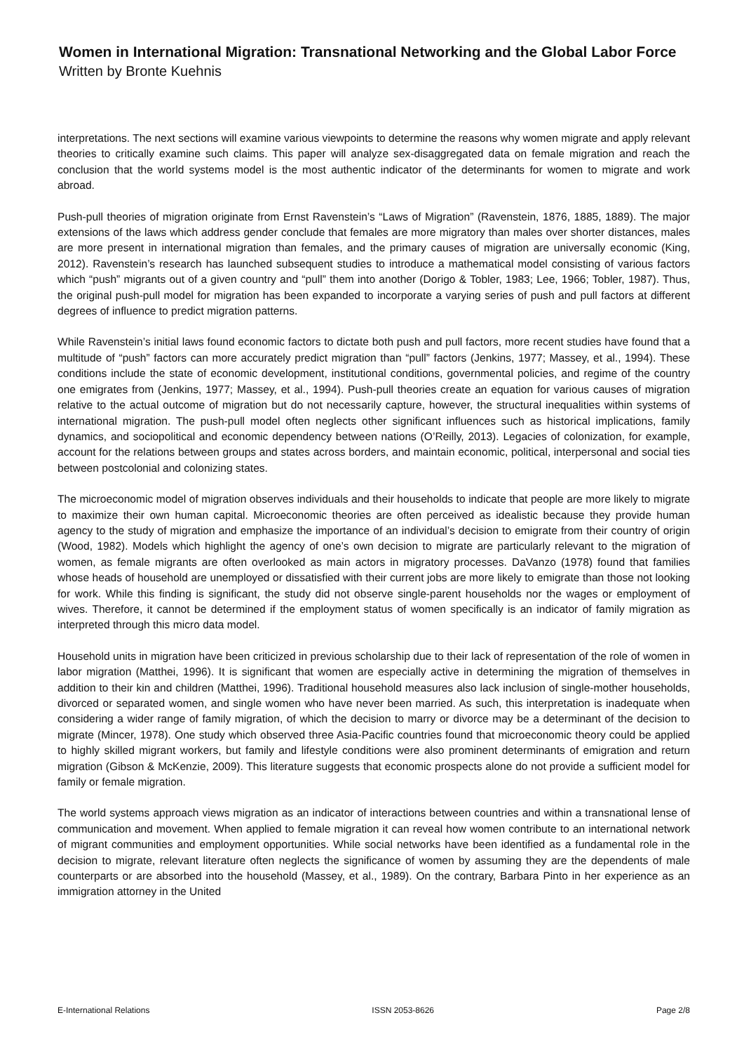Women in International Migration: Transnational Networking and the Global Labor Force
Written by Bronte Kuehnis
interpretations. The next sections will examine various viewpoints to determine the reasons why women migrate and apply relevant theories to critically examine such claims. This paper will analyze sex-disaggregated data on female migration and reach the conclusion that the world systems model is the most authentic indicator of the determinants for women to migrate and work abroad.
Push-pull theories of migration originate from Ernst Ravenstein’s “Laws of Migration” (Ravenstein, 1876, 1885, 1889). The major extensions of the laws which address gender conclude that females are more migratory than males over shorter distances, males are more present in international migration than females, and the primary causes of migration are universally economic (King, 2012). Ravenstein’s research has launched subsequent studies to introduce a mathematical model consisting of various factors which “push” migrants out of a given country and “pull” them into another (Dorigo & Tobler, 1983; Lee, 1966; Tobler, 1987). Thus, the original push-pull model for migration has been expanded to incorporate a varying series of push and pull factors at different degrees of influence to predict migration patterns.
While Ravenstein’s initial laws found economic factors to dictate both push and pull factors, more recent studies have found that a multitude of “push” factors can more accurately predict migration than “pull” factors (Jenkins, 1977; Massey, et al., 1994). These conditions include the state of economic development, institutional conditions, governmental policies, and regime of the country one emigrates from (Jenkins, 1977; Massey, et al., 1994). Push-pull theories create an equation for various causes of migration relative to the actual outcome of migration but do not necessarily capture, however, the structural inequalities within systems of international migration. The push-pull model often neglects other significant influences such as historical implications, family dynamics, and sociopolitical and economic dependency between nations (O’Reilly, 2013). Legacies of colonization, for example, account for the relations between groups and states across borders, and maintain economic, political, interpersonal and social ties between postcolonial and colonizing states.
The microeconomic model of migration observes individuals and their households to indicate that people are more likely to migrate to maximize their own human capital. Microeconomic theories are often perceived as idealistic because they provide human agency to the study of migration and emphasize the importance of an individual’s decision to emigrate from their country of origin (Wood, 1982). Models which highlight the agency of one’s own decision to migrate are particularly relevant to the migration of women, as female migrants are often overlooked as main actors in migratory processes. DaVanzo (1978) found that families whose heads of household are unemployed or dissatisfied with their current jobs are more likely to emigrate than those not looking for work. While this finding is significant, the study did not observe single-parent households nor the wages or employment of wives. Therefore, it cannot be determined if the employment status of women specifically is an indicator of family migration as interpreted through this micro data model.
Household units in migration have been criticized in previous scholarship due to their lack of representation of the role of women in labor migration (Matthei, 1996). It is significant that women are especially active in determining the migration of themselves in addition to their kin and children (Matthei, 1996). Traditional household measures also lack inclusion of single-mother households, divorced or separated women, and single women who have never been married. As such, this interpretation is inadequate when considering a wider range of family migration, of which the decision to marry or divorce may be a determinant of the decision to migrate (Mincer, 1978). One study which observed three Asia-Pacific countries found that microeconomic theory could be applied to highly skilled migrant workers, but family and lifestyle conditions were also prominent determinants of emigration and return migration (Gibson & McKenzie, 2009). This literature suggests that economic prospects alone do not provide a sufficient model for family or female migration.
The world systems approach views migration as an indicator of interactions between countries and within a transnational lense of communication and movement. When applied to female migration it can reveal how women contribute to an international network of migrant communities and employment opportunities. While social networks have been identified as a fundamental role in the decision to migrate, relevant literature often neglects the significance of women by assuming they are the dependents of male counterparts or are absorbed into the household (Massey, et al., 1989). On the contrary, Barbara Pinto in her experience as an immigration attorney in the United
E-International Relations ISSN 2053-8626 Page 2/8